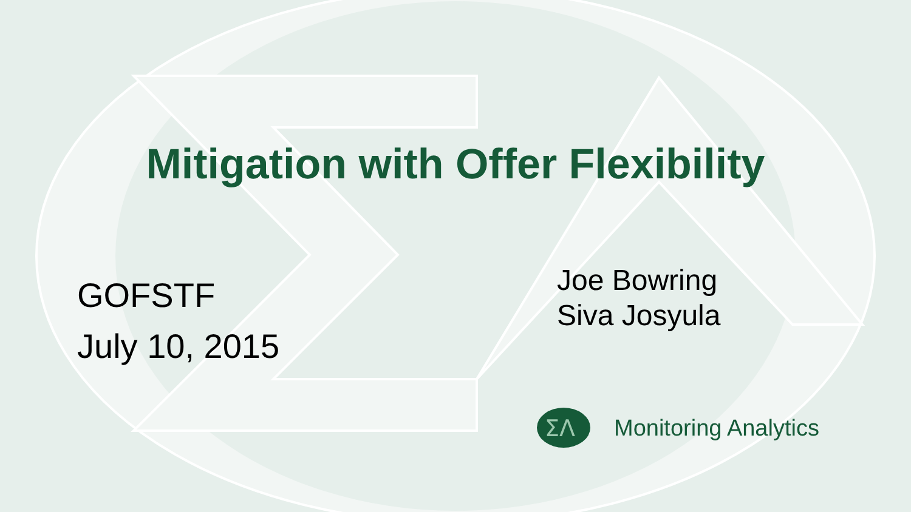Mitigation with Offer Flexibility
GOFSTF
July 10, 2015
Joe Bowring
Siva Josyula
ΣΛ
Monitoring Analytics